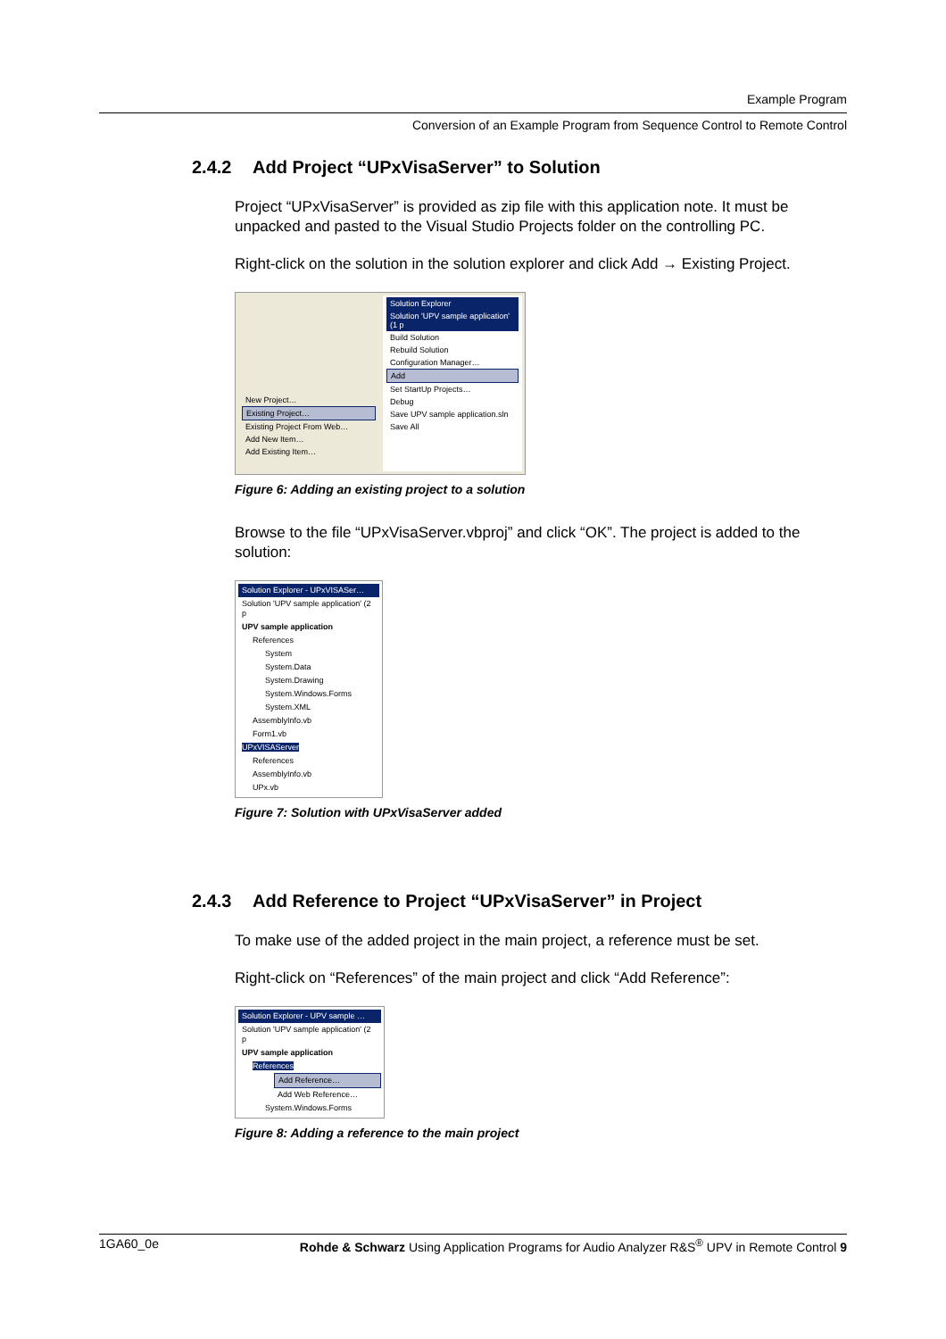Example Program
Conversion of an Example Program from Sequence Control to Remote Control
2.4.2 Add Project “UPxVisaServer” to Solution
Project “UPxVisaServer” is provided as zip file with this application note. It must be unpacked and pasted to the Visual Studio Projects folder on the controlling PC.
Right-click on the solution in the solution explorer and click Add → Existing Project.
New Project…
Existing Project…
Existing Project From Web…
Add New Item…
Add Existing Item…
Solution Explorer
Solution 'UPV sample application' (1 p
Build Solution
Rebuild Solution
Configuration Manager…
Add
Set StartUp Projects…
Debug
Save UPV sample application.sln
Save All
Figure 6: Adding an existing project to a solution
Browse to the file “UPxVisaServer.vbproj” and click “OK”. The project is added to the solution:
Solution Explorer - UPxVISASer…
Solution 'UPV sample application' (2 p
UPV sample application
References
System
System.Data
System.Drawing
System.Windows.Forms
System.XML
AssemblyInfo.vb
Form1.vb
UPxVISAServer
References
AssemblyInfo.vb
UPx.vb
Figure 7: Solution with UPxVisaServer added
2.4.3 Add Reference to Project “UPxVisaServer” in Project
To make use of the added project in the main project, a reference must be set.
Right-click on “References” of the main project and click “Add Reference”:
Solution Explorer - UPV sample …
Solution 'UPV sample application' (2 p
UPV sample application
References
Add Reference…
Add Web Reference…
System.Windows.Forms
Figure 8: Adding a reference to the main project
1GA60_0e Rohde & Schwarz Using Application Programs for Audio Analyzer R&S<sup>®</sup> UPV in Remote Control 9